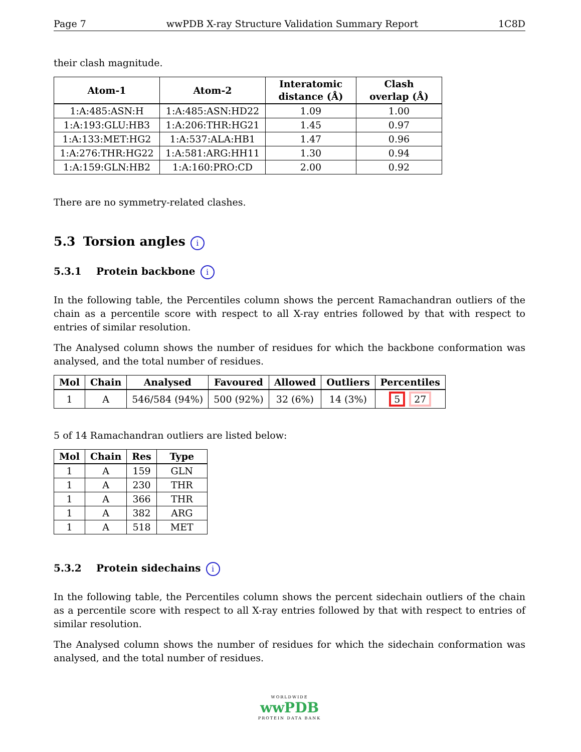Page 7 wwPDB X-ray Structure Validation Summary Report 1C8D
their clash magnitude.
| Atom-1 | Atom-2 | Interatomic distance (Å) | Clash overlap (Å) |
| --- | --- | --- | --- |
| 1:A:485:ASN:H | 1:A:485:ASN:HD22 | 1.09 | 1.00 |
| 1:A:193:GLU:HB3 | 1:A:206:THR:HG21 | 1.45 | 0.97 |
| 1:A:133:MET:HG2 | 1:A:537:ALA:HB1 | 1.47 | 0.96 |
| 1:A:276:THR:HG22 | 1:A:581:ARG:HH11 | 1.30 | 0.94 |
| 1:A:159:GLN:HB2 | 1:A:160:PRO:CD | 2.00 | 0.92 |
There are no symmetry-related clashes.
5.3 Torsion angles i
5.3.1 Protein backbone i
In the following table, the Percentiles column shows the percent Ramachandran outliers of the chain as a percentile score with respect to all X-ray entries followed by that with respect to entries of similar resolution.
The Analysed column shows the number of residues for which the backbone conformation was analysed, and the total number of residues.
| Mol | Chain | Analysed | Favoured | Allowed | Outliers | Percentiles |
| --- | --- | --- | --- | --- | --- | --- |
| 1 | A | 546/584 (94%) | 500 (92%) | 32 (6%) | 14 (3%) | 5 27 |
5 of 14 Ramachandran outliers are listed below:
| Mol | Chain | Res | Type |
| --- | --- | --- | --- |
| 1 | A | 159 | GLN |
| 1 | A | 230 | THR |
| 1 | A | 366 | THR |
| 1 | A | 382 | ARG |
| 1 | A | 518 | MET |
5.3.2 Protein sidechains i
In the following table, the Percentiles column shows the percent sidechain outliers of the chain as a percentile score with respect to all X-ray entries followed by that with respect to entries of similar resolution.
The Analysed column shows the number of residues for which the sidechain conformation was analysed, and the total number of residues.
WORLDWIDE
wwPDB
PROTEIN DATA BANK